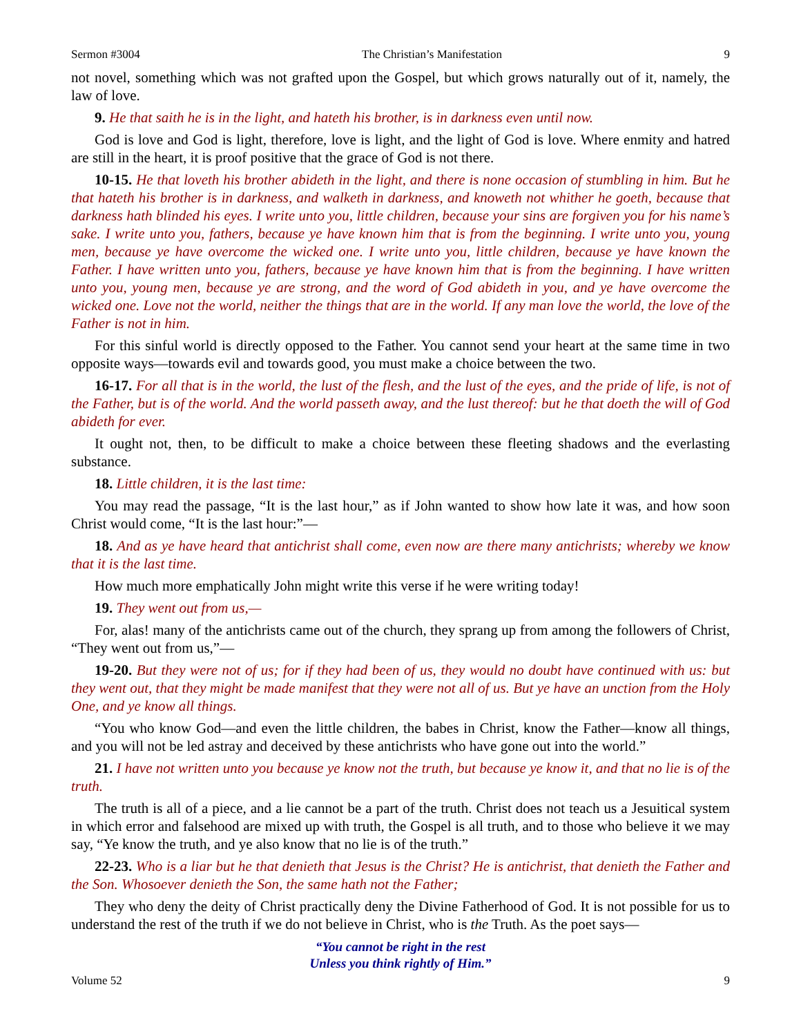Sermon #3004 The Christian’s Manifestation 9
not novel, something which was not grafted upon the Gospel, but which grows naturally out of it, namely, the law of love.
9. He that saith he is in the light, and hateth his brother, is in darkness even until now.
God is love and God is light, therefore, love is light, and the light of God is love. Where enmity and hatred are still in the heart, it is proof positive that the grace of God is not there.
10-15. He that loveth his brother abideth in the light, and there is none occasion of stumbling in him. But he that hateth his brother is in darkness, and walketh in darkness, and knoweth not whither he goeth, because that darkness hath blinded his eyes. I write unto you, little children, because your sins are forgiven you for his name’s sake. I write unto you, fathers, because ye have known him that is from the beginning. I write unto you, young men, because ye have overcome the wicked one. I write unto you, little children, because ye have known the Father. I have written unto you, fathers, because ye have known him that is from the beginning. I have written unto you, young men, because ye are strong, and the word of God abideth in you, and ye have overcome the wicked one. Love not the world, neither the things that are in the world. If any man love the world, the love of the Father is not in him.
For this sinful world is directly opposed to the Father. You cannot send your heart at the same time in two opposite ways—towards evil and towards good, you must make a choice between the two.
16-17. For all that is in the world, the lust of the flesh, and the lust of the eyes, and the pride of life, is not of the Father, but is of the world. And the world passeth away, and the lust thereof: but he that doeth the will of God abideth for ever.
It ought not, then, to be difficult to make a choice between these fleeting shadows and the everlasting substance.
18. Little children, it is the last time:
You may read the passage, “It is the last hour,” as if John wanted to show how late it was, and how soon Christ would come, “It is the last hour:”—
18. And as ye have heard that antichrist shall come, even now are there many antichrists; whereby we know that it is the last time.
How much more emphatically John might write this verse if he were writing today!
19. They went out from us,—
For, alas! many of the antichrists came out of the church, they sprang up from among the followers of Christ, “They went out from us,”—
19-20. But they were not of us; for if they had been of us, they would no doubt have continued with us: but they went out, that they might be made manifest that they were not all of us. But ye have an unction from the Holy One, and ye know all things.
“You who know God—and even the little children, the babes in Christ, know the Father—know all things, and you will not be led astray and deceived by these antichrists who have gone out into the world.”
21. I have not written unto you because ye know not the truth, but because ye know it, and that no lie is of the truth.
The truth is all of a piece, and a lie cannot be a part of the truth. Christ does not teach us a Jesuitical system in which error and falsehood are mixed up with truth, the Gospel is all truth, and to those who believe it we may say, “Ye know the truth, and ye also know that no lie is of the truth.”
22-23. Who is a liar but he that denieth that Jesus is the Christ? He is antichrist, that denieth the Father and the Son. Whosoever denieth the Son, the same hath not the Father;
They who deny the deity of Christ practically deny the Divine Fatherhood of God. It is not possible for us to understand the rest of the truth if we do not believe in Christ, who is the Truth. As the poet says—
“You cannot be right in the rest
Unless you think rightly of Him.”
Volume 52 9